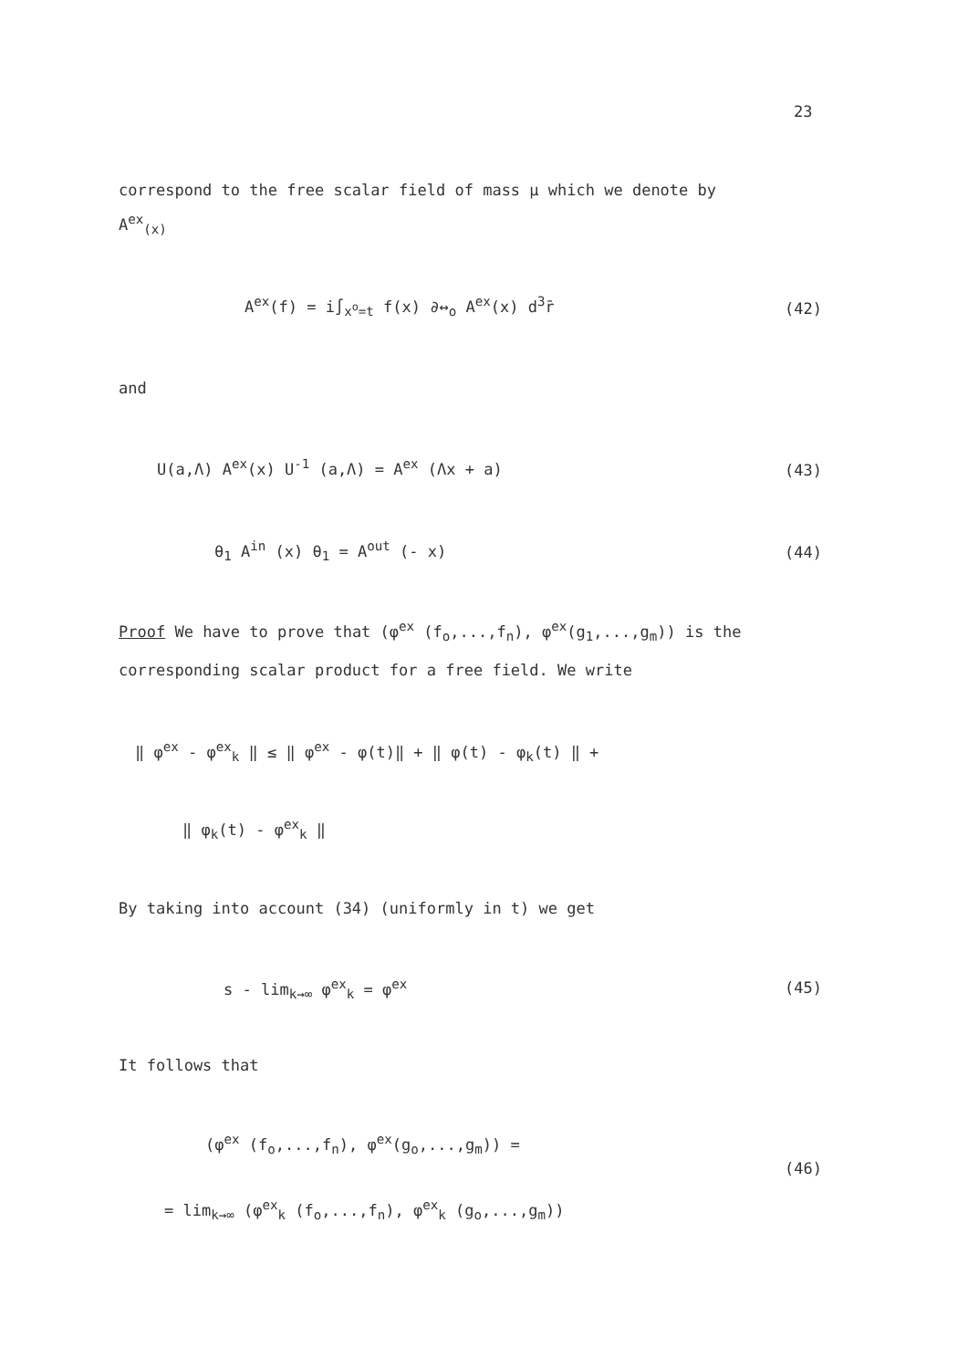23
correspond to the free scalar field of mass μ which we denote by
A<sup>ex</sup><sub>(x)</sub>
A<sup>ex</sup>(f) = i∫<sub>x<sup>o</sup>=t</sub> f(x) ∂↔<sub>o</sub> A<sup>ex</sup>(x) d<sup>3</sup>r̄
(42)
and
U(a,Λ) A<sup>ex</sup>(x) U<sup>-1</sup> (a,Λ) = A<sup>ex</sup> (Λx + a)
(43)
θ<sub>1</sub> A<sup>in</sup> (x) θ<sub>1</sub> = A<sup>out</sup> (- x) (44)
Proof We have to prove that (φ<sup>ex</sup> (f<sub>o</sub>,...,f<sub>n</sub>), φ<sup>ex</sup>(g<sub>1</sub>,...,g<sub>m</sub>)) is the
corresponding scalar product for a free field. We write
‖ φ<sup>ex</sup> - φ<sup>ex</sup><sub>k</sub> ‖ ≤ ‖ φ<sup>ex</sup> - φ(t)‖ + ‖ φ(t) - φ<sub>k</sub>(t) ‖ +
‖ φ<sub>k</sub>(t) - φ<sup>ex</sup><sub>k</sub> ‖
By taking into account (34) (uniformly in t) we get
s - lim<sub>k→∞</sub> φ<sup>ex</sup><sub>k</sub> = φ<sup>ex</sup> (45)
It follows that
(φ<sup>ex</sup> (f<sub>o</sub>,...,f<sub>n</sub>), φ<sup>ex</sup>(g<sub>o</sub>,...,g<sub>m</sub>)) =
(46)
= lim<sub>k→∞</sub> (φ<sup>ex</sup><sub>k</sub> (f<sub>o</sub>,...,f<sub>n</sub>), φ<sup>ex</sup><sub>k</sub> (g<sub>o</sub>,...,g<sub>m</sub>))